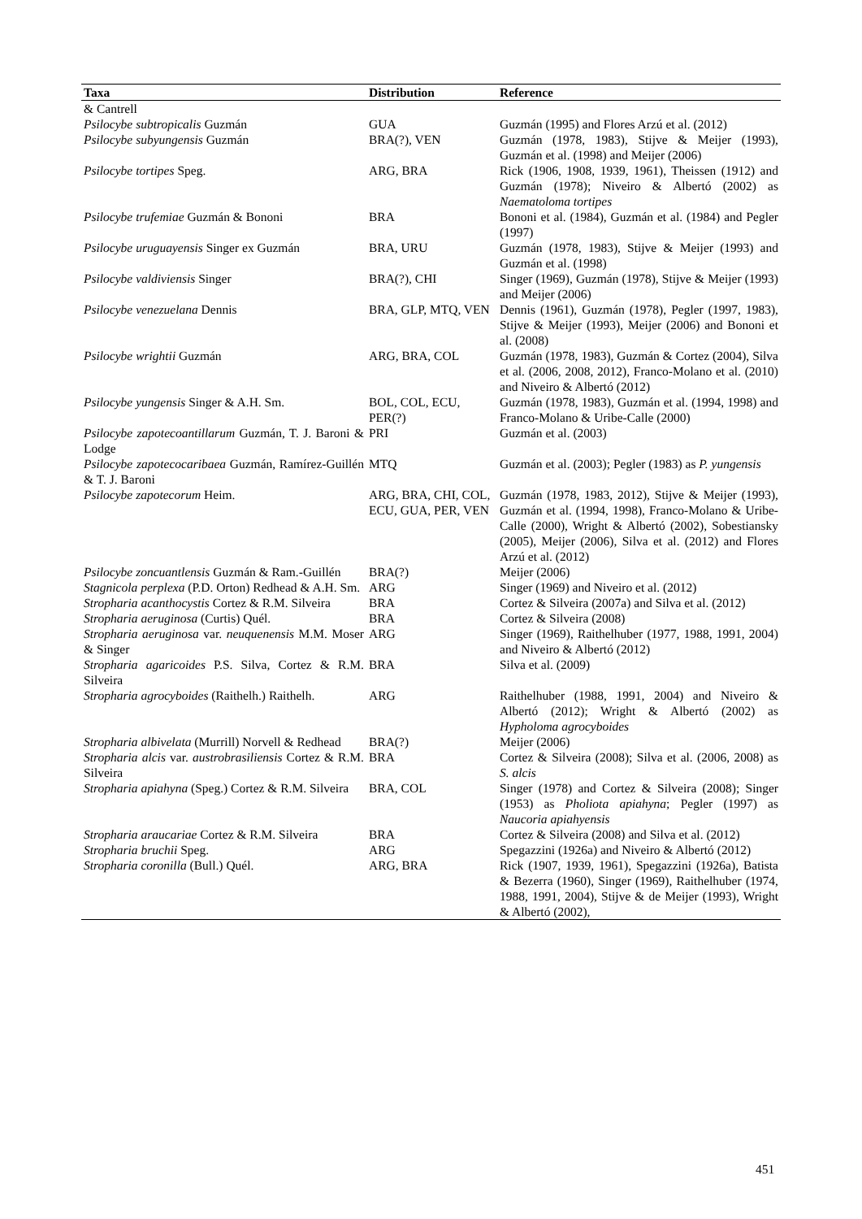| Taxa | Distribution | Reference |
| --- | --- | --- |
| & Cantrell | | |
| Psilocybe subtropicalis Guzmán | GUA | Guzmán (1995) and Flores Arzú et al. (2012) |
| Psilocybe subyungensis Guzmán | BRA(?), VEN | Guzmán (1978, 1983), Stijve & Meijer (1993), Guzmán et al. (1998) and Meijer (2006) |
| Psilocybe tortipes Speg. | ARG, BRA | Rick (1906, 1908, 1939, 1961), Theissen (1912) and Guzmán (1978); Niveiro & Albertó (2002) as Naematoloma tortipes |
| Psilocybe trufemiae Guzmán & Bononi | BRA | Bononi et al. (1984), Guzmán et al. (1984) and Pegler (1997) |
| Psilocybe uruguayensis Singer ex Guzmán | BRA, URU | Guzmán (1978, 1983), Stijve & Meijer (1993) and Guzmán et al. (1998) |
| Psilocybe valdiviensis Singer | BRA(?), CHI | Singer (1969), Guzmán (1978), Stijve & Meijer (1993) and Meijer (2006) |
| Psilocybe venezuelana Dennis | BRA, GLP, MTQ, VEN | Dennis (1961), Guzmán (1978), Pegler (1997, 1983), Stijve & Meijer (1993), Meijer (2006) and Bononi et al. (2008) |
| Psilocybe wrightii Guzmán | ARG, BRA, COL | Guzmán (1978, 1983), Guzmán & Cortez (2004), Silva et al. (2006, 2008, 2012), Franco-Molano et al. (2010) and Niveiro & Albertó (2012) |
| Psilocybe yungensis Singer & A.H. Sm. | BOL, COL, ECU, PER(?) | Guzmán (1978, 1983), Guzmán et al. (1994, 1998) and Franco-Molano & Uribe-Calle (2000) |
| Psilocybe zapotecoantillarum Guzmán, T. J. Baroni & Lodge | PRI | Guzmán et al. (2003) |
| Psilocybe zapotecocaribaea Guzmán, Ramírez-Guillén & T. J. Baroni | MTQ | Guzmán et al. (2003); Pegler (1983) as P. yungensis |
| Psilocybe zapotecorum Heim. | ARG, BRA, CHI, COL, ECU, GUA, PER, VEN | Guzmán (1978, 1983, 2012), Stijve & Meijer (1993), Guzmán et al. (1994, 1998), Franco-Molano & Uribe-Calle (2000), Wright & Albertó (2002), Sobestiansky (2005), Meijer (2006), Silva et al. (2012) and Flores Arzú et al. (2012) |
| Psilocybe zoncuantlensis Guzmán & Ram.-Guillén | BRA(?) | Meijer (2006) |
| Stagnicola perplexa (P.D. Orton) Redhead & A.H. Sm. | ARG | Singer (1969) and Niveiro et al. (2012) |
| Stropharia acanthocystis Cortez & R.M. Silveira | BRA | Cortez & Silveira (2007a) and Silva et al. (2012) |
| Stropharia aeruginosa (Curtis) Quél. | BRA | Cortez & Silveira (2008) |
| Stropharia aeruginosa var. neuquenensis M.M. Moser & Singer | ARG | Singer (1969), Raithelhuber (1977, 1988, 1991, 2004) and Niveiro & Albertó (2012) |
| Stropharia agaricoides P.S. Silva, Cortez & R.M. Silveira | BRA | Silva et al. (2009) |
| Stropharia agrocyboides (Raithelh.) Raithelh. | ARG | Raithelhuber (1988, 1991, 2004) and Niveiro & Albertó (2012); Wright & Albertó (2002) as Hypholoma agrocyboides |
| Stropharia albivelata (Murrill) Norvell & Redhead | BRA(?) | Meijer (2006) |
| Stropharia alcis var. austrobrasiliensis Cortez & R.M. Silveira | BRA | Cortez & Silveira (2008); Silva et al. (2006, 2008) as S. alcis |
| Stropharia apiahyna (Speg.) Cortez & R.M. Silveira | BRA, COL | Singer (1978) and Cortez & Silveira (2008); Singer (1953) as Pholiota apiahyna ; Pegler (1997) as Naucoria apiahyensis |
| Stropharia araucariae Cortez & R.M. Silveira | BRA | Cortez & Silveira (2008) and Silva et al. (2012) |
| Stropharia bruchii Speg. | ARG | Spegazzini (1926a) and Niveiro & Albertó (2012) |
| Stropharia coronilla (Bull.) Quél. | ARG, BRA | Rick (1907, 1939, 1961), Spegazzini (1926a), Batista & Bezerra (1960), Singer (1969), Raithelhuber (1974, 1988, 1991, 2004), Stijve & de Meijer (1993), Wright & Albertó (2002), |
451